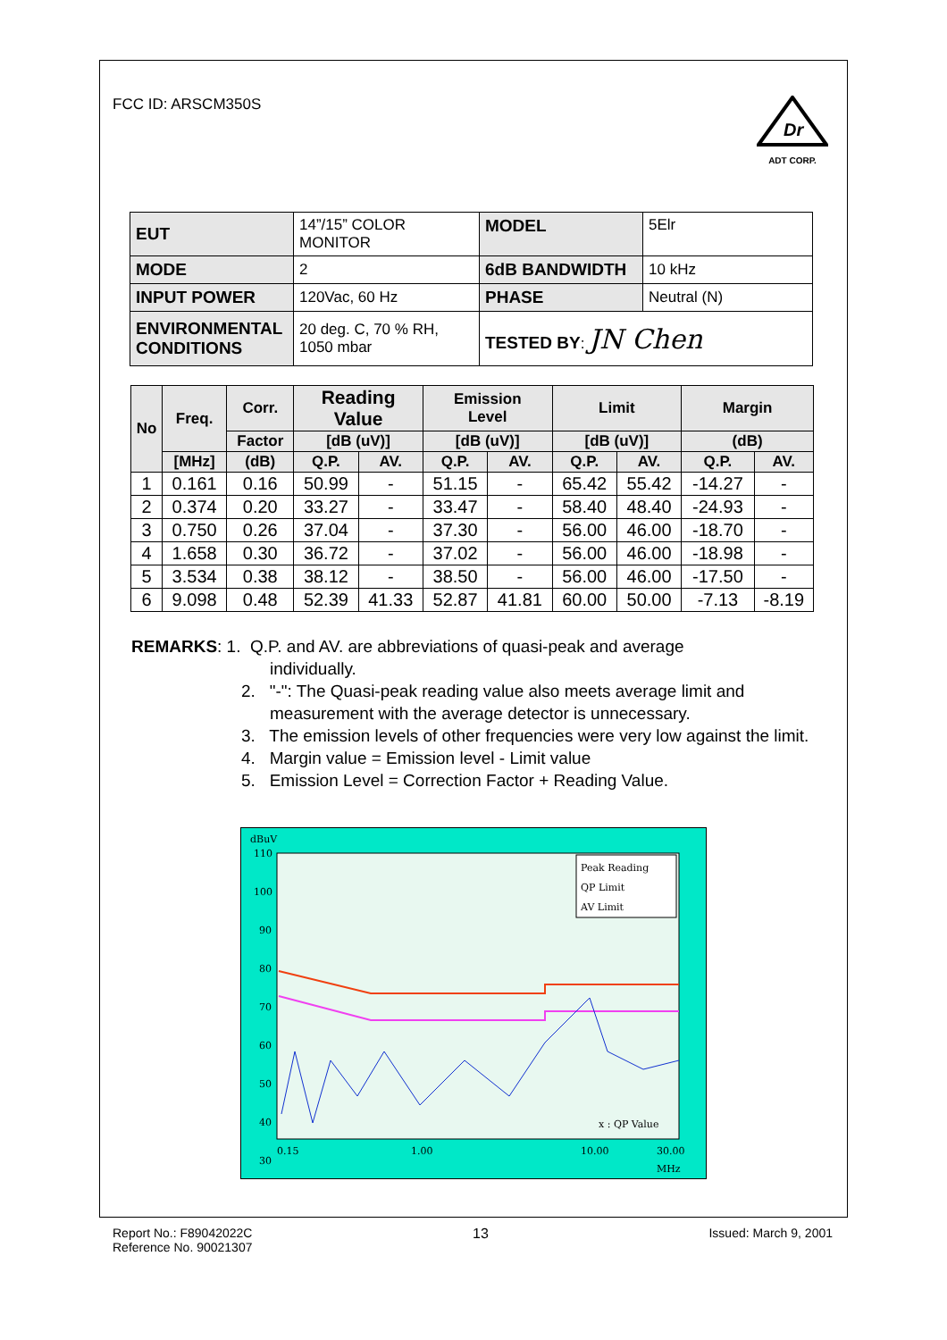FCC ID: ARSCM350S
Dr
ADT CORP.
| EUT | 14”/15” COLOR MONITOR | MODEL | 5Elr |
| MODE | 2 | 6dB BANDWIDTH | 10 kHz |
| INPUT POWER | 120Vac, 60 Hz | PHASE | Neutral (N) |
| ENVIRONMENTAL CONDITIONS | 20 deg. C, 70 % RH, 1050 mbar | TESTED BY : JN Chen | |
| No | Freq. | Corr. | Reading Value | | Emission Level | | Limit | | Margin | |
| --- | --- | --- | --- | --- | --- | --- | --- | --- | --- | --- |
| | | Factor | [dB (uV)] | | [dB (uV)] | | [dB (uV)] | | (dB) | |
| | [MHz] | (dB) | Q.P. | AV. | Q.P. | AV. | Q.P. | AV. | Q.P. | AV. |
| 1 | 0.161 | 0.16 | 50.99 | - | 51.15 | - | 65.42 | 55.42 | -14.27 | - |
| 2 | 0.374 | 0.20 | 33.27 | - | 33.47 | - | 58.40 | 48.40 | -24.93 | - |
| 3 | 0.750 | 0.26 | 37.04 | - | 37.30 | - | 56.00 | 46.00 | -18.70 | - |
| 4 | 1.658 | 0.30 | 36.72 | - | 37.02 | - | 56.00 | 46.00 | -18.98 | - |
| 5 | 3.534 | 0.38 | 38.12 | - | 38.50 | - | 56.00 | 46.00 | -17.50 | - |
| 6 | 9.098 | 0.48 | 52.39 | 41.33 | 52.87 | 41.81 | 60.00 | 50.00 | -7.13 | -8.19 |
REMARKS: 1. Q.P. and AV. are abbreviations of quasi-peak and average
individually.
2. "-": The Quasi-peak reading value also meets average limit and measurement with the average detector is unnecessary.
3. The emission levels of other frequencies were very low against the limit.
4. Margin value = Emission level - Limit value
5. Emission Level = Correction Factor + Reading Value.
dBuV
110
100
90
80
70
60
50
40
30
Peak Reading
QP Limit
AV Limit
x : QP Value
0.15
1.00
10.00
30.00
MHz
Report No.: F89042022C
Reference No. 90021307 13 Issued: March 9, 2001